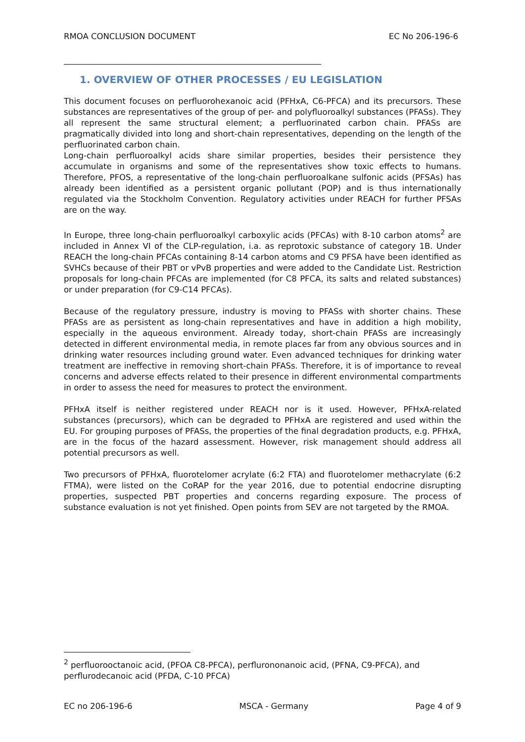RMOA CONCLUSION DOCUMENT EC No 206-196-6
_________________________________________________________________
1. OVERVIEW OF OTHER PROCESSES / EU LEGISLATION
This document focuses on perfluorohexanoic acid (PFHxA, C6-PFCA) and its precursors. These substances are representatives of the group of per- and polyfluoroalkyl substances (PFASs). They all represent the same structural element; a perfluorinated carbon chain. PFASs are pragmatically divided into long and short-chain representatives, depending on the length of the perfluorinated carbon chain.
Long-chain perfluoroalkyl acids share similar properties, besides their persistence they accumulate in organisms and some of the representatives show toxic effects to humans. Therefore, PFOS, a representative of the long-chain perfluoroalkane sulfonic acids (PFSAs) has already been identified as a persistent organic pollutant (POP) and is thus internationally regulated via the Stockholm Convention. Regulatory activities under REACH for further PFSAs are on the way.
In Europe, three long-chain perfluoroalkyl carboxylic acids (PFCAs) with 8-10 carbon atoms<sup>2</sup> are included in Annex VI of the CLP-regulation, i.a. as reprotoxic substance of category 1B. Under REACH the long-chain PFCAs containing 8-14 carbon atoms and C9 PFSA have been identified as SVHCs because of their PBT or vPvB properties and were added to the Candidate List. Restriction proposals for long-chain PFCAs are implemented (for C8 PFCA, its salts and related substances) or under preparation (for C9-C14 PFCAs).
Because of the regulatory pressure, industry is moving to PFASs with shorter chains. These PFASs are as persistent as long-chain representatives and have in addition a high mobility, especially in the aqueous environment. Already today, short-chain PFASs are increasingly detected in different environmental media, in remote places far from any obvious sources and in drinking water resources including ground water. Even advanced techniques for drinking water treatment are ineffective in removing short-chain PFASs. Therefore, it is of importance to reveal concerns and adverse effects related to their presence in different environmental compartments in order to assess the need for measures to protect the environment.
PFHxA itself is neither registered under REACH nor is it used. However, PFHxA-related substances (precursors), which can be degraded to PFHxA are registered and used within the EU. For grouping purposes of PFASs, the properties of the final degradation products, e.g. PFHxA, are in the focus of the hazard assessment. However, risk management should address all potential precursors as well.
Two precursors of PFHxA, fluorotelomer acrylate (6:2 FTA) and fluorotelomer methacrylate (6:2 FTMA), were listed on the CoRAP for the year 2016, due to potential endocrine disrupting properties, suspected PBT properties and concerns regarding exposure. The process of substance evaluation is not yet finished. Open points from SEV are not targeted by the RMOA.
<sup>2</sup> perfluorooctanoic acid, (PFOA C8-PFCA), perflurononanoic acid, (PFNA, C9-PFCA), and perflurodecanoic acid (PFDA, C-10 PFCA)
EC no 206-196-6 MSCA - Germany Page 4 of 9